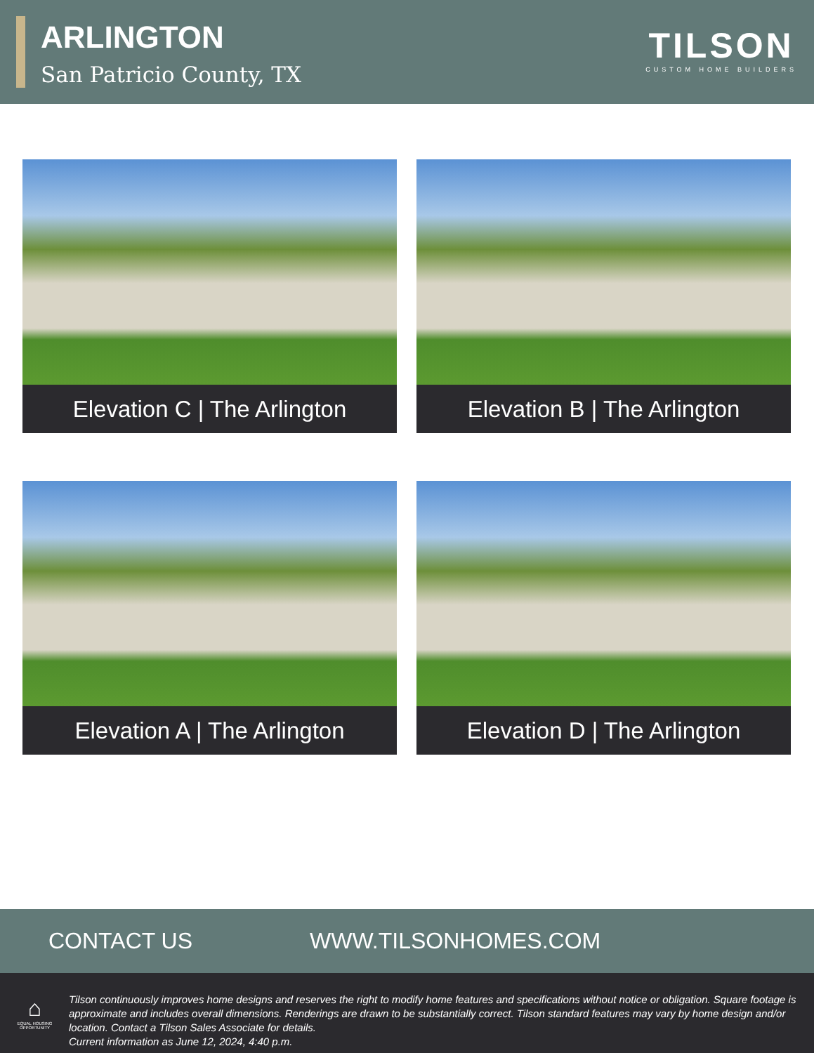ARLINGTON
San Patricio County, TX
TILSON
CUSTOM HOME BUILDERS
Elevation C | The Arlington
Elevation B | The Arlington
Elevation A | The Arlington
Elevation D | The Arlington
CONTACT US WWW.TILSONHOMES.COM
⌂
EQUAL HOUSING OPPORTUNITY
Tilson continuously improves home designs and reserves the right to modify home features and specifications without notice or obligation. Square footage is approximate and includes overall dimensions. Renderings are drawn to be substantially correct. Tilson standard features may vary by home design and/or location. Contact a Tilson Sales Associate for details.
Current information as June 12, 2024, 4:40 p.m.